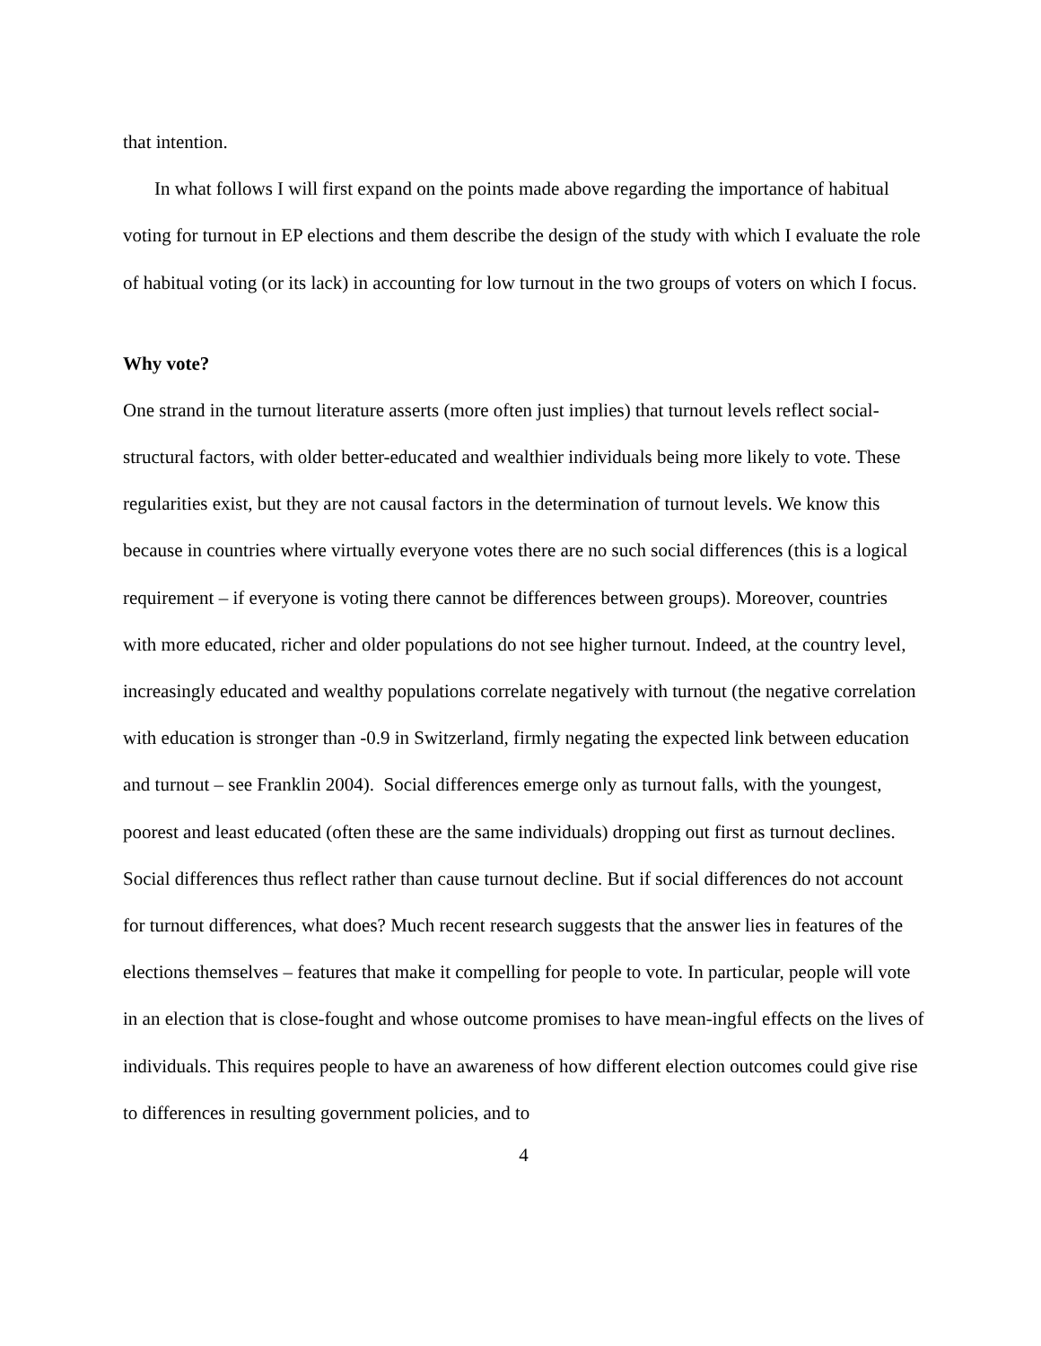that intention.
In what follows I will first expand on the points made above regarding the importance of habitual voting for turnout in EP elections and them describe the design of the study with which I evaluate the role of habitual voting (or its lack) in accounting for low turnout in the two groups of voters on which I focus.
Why vote?
One strand in the turnout literature asserts (more often just implies) that turnout levels reflect social-structural factors, with older better-educated and wealthier individuals being more likely to vote. These regularities exist, but they are not causal factors in the determination of turnout levels. We know this because in countries where virtually everyone votes there are no such social differences (this is a logical requirement – if everyone is voting there cannot be differences between groups). Moreover, countries with more educated, richer and older populations do not see higher turnout. Indeed, at the country level, increasingly educated and wealthy populations correlate negatively with turnout (the negative correlation with education is stronger than -0.9 in Switzerland, firmly negating the expected link between education and turnout – see Franklin 2004). Social differences emerge only as turnout falls, with the youngest, poorest and least educated (often these are the same individuals) dropping out first as turnout declines. Social differences thus reflect rather than cause turnout decline. But if social differences do not account for turnout differences, what does? Much recent research suggests that the answer lies in features of the elections themselves – features that make it compelling for people to vote. In particular, people will vote in an election that is close-fought and whose outcome promises to have mean-ingful effects on the lives of individuals. This requires people to have an awareness of how different election outcomes could give rise to differences in resulting government policies, and to
4